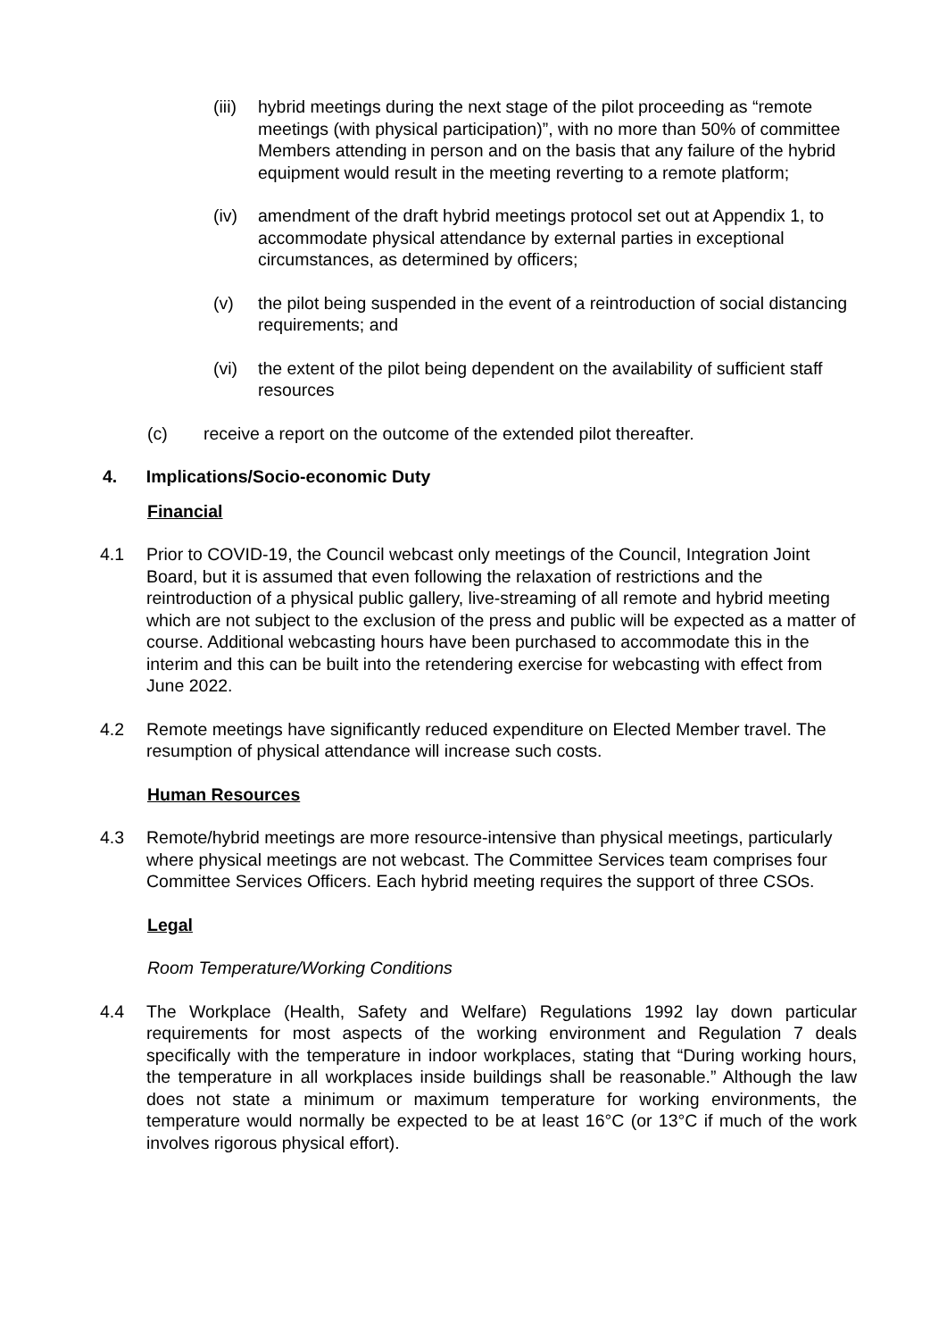(iii)
hybrid meetings during the next stage of the pilot proceeding as “remote meetings (with physical participation)”, with no more than 50% of committee Members attending in person and on the basis that any failure of the hybrid equipment would result in the meeting reverting to a remote platform;
(iv) amendment of the draft hybrid meetings protocol set out at Appendix 1, to accommodate physical attendance by external parties in exceptional circumstances, as determined by officers;
(v) the pilot being suspended in the event of a reintroduction of social distancing requirements; and
(vi) the extent of the pilot being dependent on the availability of sufficient staff resources
(c) receive a report on the outcome of the extended pilot thereafter.
4. Implications/Socio-economic Duty
Financial
4.1 Prior to COVID-19, the Council webcast only meetings of the Council, Integration Joint Board, but it is assumed that even following the relaxation of restrictions and the reintroduction of a physical public gallery, live-streaming of all remote and hybrid meeting which are not subject to the exclusion of the press and public will be expected as a matter of course. Additional webcasting hours have been purchased to accommodate this in the interim and this can be built into the retendering exercise for webcasting with effect from June 2022.
4.2 Remote meetings have significantly reduced expenditure on Elected Member travel. The resumption of physical attendance will increase such costs.
Human Resources
4.3 Remote/hybrid meetings are more resource-intensive than physical meetings, particularly where physical meetings are not webcast. The Committee Services team comprises four Committee Services Officers. Each hybrid meeting requires the support of three CSOs.
Legal
Room Temperature/Working Conditions
4.4 The Workplace (Health, Safety and Welfare) Regulations 1992 lay down particular requirements for most aspects of the working environment and Regulation 7 deals specifically with the temperature in indoor workplaces, stating that “During working hours, the temperature in all workplaces inside buildings shall be reasonable.” Although the law does not state a minimum or maximum temperature for working environments, the temperature would normally be expected to be at least 16°C (or 13°C if much of the work involves rigorous physical effort).